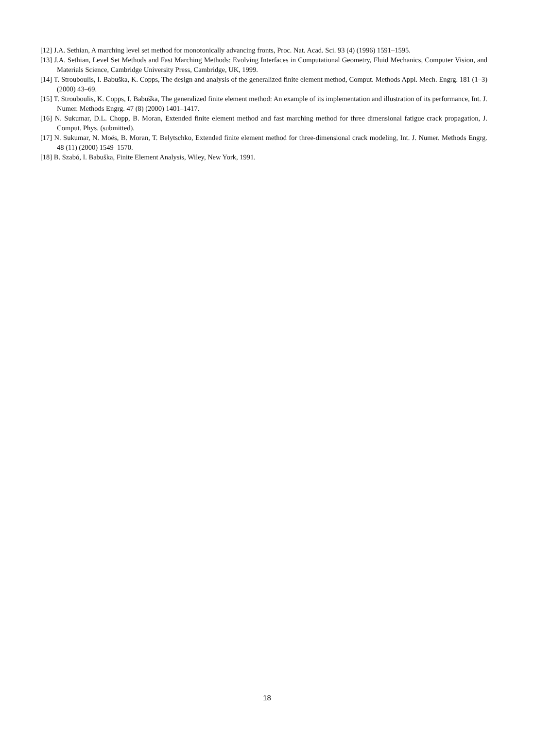[12] J.A. Sethian, A marching level set method for monotonically advancing fronts, Proc. Nat. Acad. Sci. 93 (4) (1996) 1591–1595.
[13] J.A. Sethian, Level Set Methods and Fast Marching Methods: Evolving Interfaces in Computational Geometry, Fluid Mechanics, Computer Vision, and Materials Science, Cambridge University Press, Cambridge, UK, 1999.
[14] T. Strouboulis, I. Babuška, K. Copps, The design and analysis of the generalized finite element method, Comput. Methods Appl. Mech. Engrg. 181 (1–3) (2000) 43–69.
[15] T. Strouboulis, K. Copps, I. Babuška, The generalized finite element method: An example of its implementation and illustration of its performance, Int. J. Numer. Methods Engrg. 47 (8) (2000) 1401–1417.
[16] N. Sukumar, D.L. Chopp, B. Moran, Extended finite element method and fast marching method for three dimensional fatigue crack propagation, J. Comput. Phys. (submitted).
[17] N. Sukumar, N. Moës, B. Moran, T. Belytschko, Extended finite element method for three-dimensional crack modeling, Int. J. Numer. Methods Engrg. 48 (11) (2000) 1549–1570.
[18] B. Szabó, I. Babuška, Finite Element Analysis, Wiley, New York, 1991.
18